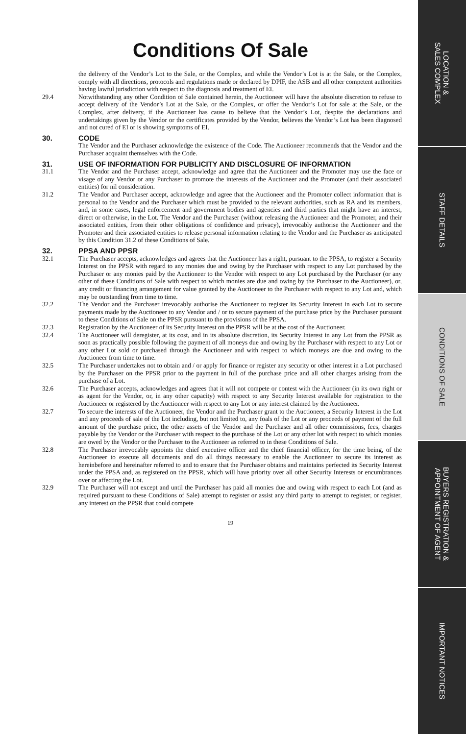Conditions Of Sale
the delivery of the Vendor’s Lot to the Sale, or the Complex, and while the Vendor’s Lot is at the Sale, or the Complex, comply with all directions, protocols and regulations made or declared by DPIF, the ASB and all other competent authorities having lawful jurisdiction with respect to the diagnosis and treatment of EI.
29.4 Notwithstanding any other Condition of Sale contained herein, the Auctioneer will have the absolute discretion to refuse to accept delivery of the Vendor’s Lot at the Sale, or the Complex, or offer the Vendor’s Lot for sale at the Sale, or the Complex, after delivery, if the Auctioneer has cause to believe that the Vendor’s Lot, despite the declarations and undertakings given by the Vendor or the certificates provided by the Vendor, believes the Vendor’s Lot has been diagnosed and not cured of EI or is showing symptoms of EI.
30. CODE
The Vendor and the Purchaser acknowledge the existence of the Code. The Auctioneer recommends that the Vendor and the Purchaser acquaint themselves with the Code.
31. USE OF INFORMATION FOR PUBLICITY AND DISCLOSURE OF INFORMATION
31.1 The Vendor and the Purchaser accept, acknowledge and agree that the Auctioneer and the Promoter may use the face or visage of any Vendor or any Purchaser to promote the interests of the Auctioneer and the Promoter (and their associated entities) for nil consideration.
31.2 The Vendor and Purchaser accept, acknowledge and agree that the Auctioneer and the Promoter collect information that is personal to the Vendor and the Purchaser which must be provided to the relevant authorities, such as RA and its members, and, in some cases, legal enforcement and government bodies and agencies and third parties that might have an interest, direct or otherwise, in the Lot. The Vendor and the Purchaser (without releasing the Auctioneer and the Promoter, and their associated entities, from their other obligations of confidence and privacy), irrevocably authorise the Auctioneer and the Promoter and their associated entities to release personal information relating to the Vendor and the Purchaser as anticipated by this Condition 31.2 of these Conditions of Sale.
32. PPSA AND PPSR
32.1 The Purchaser accepts, acknowledges and agrees that the Auctioneer has a right, pursuant to the PPSA, to register a Security Interest on the PPSR with regard to any monies due and owing by the Purchaser with respect to any Lot purchased by the Purchaser or any monies paid by the Auctioneer to the Vendor with respect to any Lot purchased by the Purchaser (or any other of these Conditions of Sale with respect to which monies are due and owing by the Purchaser to the Auctioneer), or, any credit or financing arrangement for value granted by the Auctioneer to the Purchaser with respect to any Lot and, which may be outstanding from time to time.
32.2 The Vendor and the Purchaser irrevocably authorise the Auctioneer to register its Security Interest in each Lot to secure payments made by the Auctioneer to any Vendor and / or to secure payment of the purchase price by the Purchaser pursuant to these Conditions of Sale on the PPSR pursuant to the provisions of the PPSA.
32.3 Registration by the Auctioneer of its Security Interest on the PPSR will be at the cost of the Auctioneer.
32.4 The Auctioneer will deregister, at its cost, and in its absolute discretion, its Security Interest in any Lot from the PPSR as soon as practically possible following the payment of all moneys due and owing by the Purchaser with respect to any Lot or any other Lot sold or purchased through the Auctioneer and with respect to which moneys are due and owing to the Auctioneer from time to time.
32.5 The Purchaser undertakes not to obtain and / or apply for finance or register any security or other interest in a Lot purchased by the Purchaser on the PPSR prior to the payment in full of the purchase price and all other charges arising from the purchase of a Lot.
32.6 The Purchaser accepts, acknowledges and agrees that it will not compete or contest with the Auctioneer (in its own right or as agent for the Vendor, or, in any other capacity) with respect to any Security Interest available for registration to the Auctioneer or registered by the Auctioneer with respect to any Lot or any interest claimed by the Auctioneer.
32.7 To secure the interests of the Auctioneer, the Vendor and the Purchaser grant to the Auctioneer, a Security Interest in the Lot and any proceeds of sale of the Lot including, but not limited to, any foals of the Lot or any proceeds of payment of the full amount of the purchase price, the other assets of the Vendor and the Purchaser and all other commissions, fees, charges payable by the Vendor or the Purchaser with respect to the purchase of the Lot or any other lot with respect to which monies are owed by the Vendor or the Purchaser to the Auctioneer as referred to in these Conditions of Sale.
32.8 The Purchaser irrevocably appoints the chief executive officer and the chief financial officer, for the time being, of the Auctioneer to execute all documents and do all things necessary to enable the Auctioneer to secure its interest as hereinbefore and hereinafter referred to and to ensure that the Purchaser obtains and maintains perfected its Security Interest under the PPSA and, as registered on the PPSR, which will have priority over all other Security Interests or encumbrances over or affecting the Lot.
32.9 The Purchaser will not except and until the Purchaser has paid all monies due and owing with respect to each Lot (and as required pursuant to these Conditions of Sale) attempt to register or assist any third party to attempt to register, or register, any interest on the PPSR that could compete
19
LOCATION &
SALES COMPLEX
STAFF DETAILS
CONDITIONS OF SALE
BUYERS REGISTRATION &
APPOINTMENT OF AGENT
IMPORTANT NOTICES